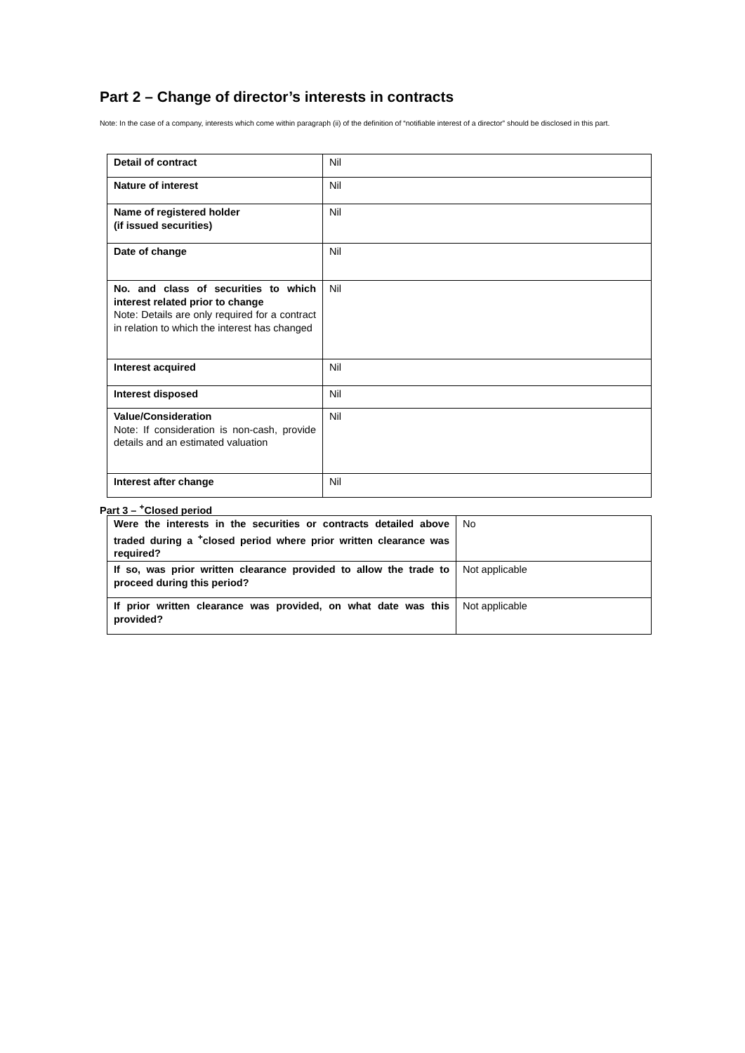Part 2 – Change of director’s interests in contracts
Note: In the case of a company, interests which come within paragraph (ii) of the definition of “notifiable interest of a director” should be disclosed in this part.
| Detail of contract | Nil |
| Nature of interest | Nil |
| Name of registered holder (if issued securities) | Nil |
| Date of change | Nil |
| No. and class of securities to which interest related prior to change Note: Details are only required for a contract in relation to which the interest has changed | Nil |
| Interest acquired | Nil |
| Interest disposed | Nil |
| Value/Consideration Note: If consideration is non-cash, provide details and an estimated valuation | Nil |
| Interest after change | Nil |
Part 3 – <sup>+</sup>Closed period
| Were the interests in the securities or contracts detailed above traded during a <sup>+</sup>closed period where prior written clearance was required? | No |
| If so, was prior written clearance provided to allow the trade to proceed during this period? | Not applicable |
| If prior written clearance was provided, on what date was this provided? | Not applicable |